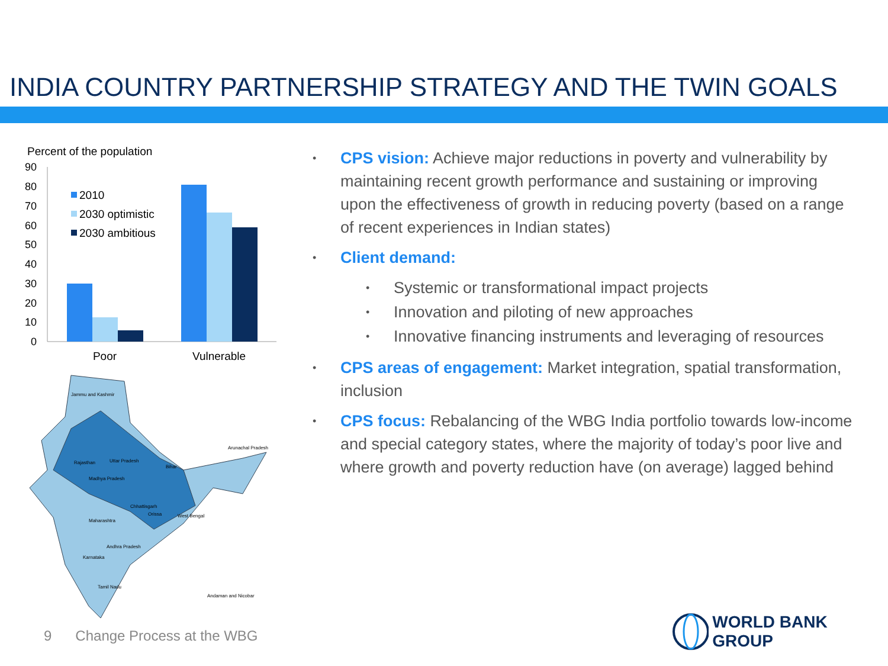INDIA COUNTRY PARTNERSHIP STRATEGY AND THE TWIN GOALS
Percent of the population
90
80
70
60
50
40
30
20
10
0
2010
2030 optimistic
2030 ambitious
Poor
Vulnerable
Jammu and Kashmir
Rajasthan
Uttar Pradesh
Madhya Pradesh
Bihar
Maharashtra
Andhra Pradesh
Karnataka
Tamil Nadu
West Bengal
Chhattisgarh
Orissa
Andaman and Nicobar
Arunachal Pradesh
• CPS vision: Achieve major reductions in poverty and vulnerability by maintaining recent growth performance and sustaining or improving upon the effectiveness of growth in reducing poverty (based on a range of recent experiences in Indian states)
• Client demand:
• Systemic or transformational impact projects
• Innovation and piloting of new approaches
• Innovative financing instruments and leveraging of resources
• CPS areas of engagement: Market integration, spatial transformation, inclusion
• CPS focus: Rebalancing of the WBG India portfolio towards low-income and special category states, where the majority of today’s poor live and where growth and poverty reduction have (on average) lagged behind
9 Change Process at the WBG
WORLD BANK GROUP